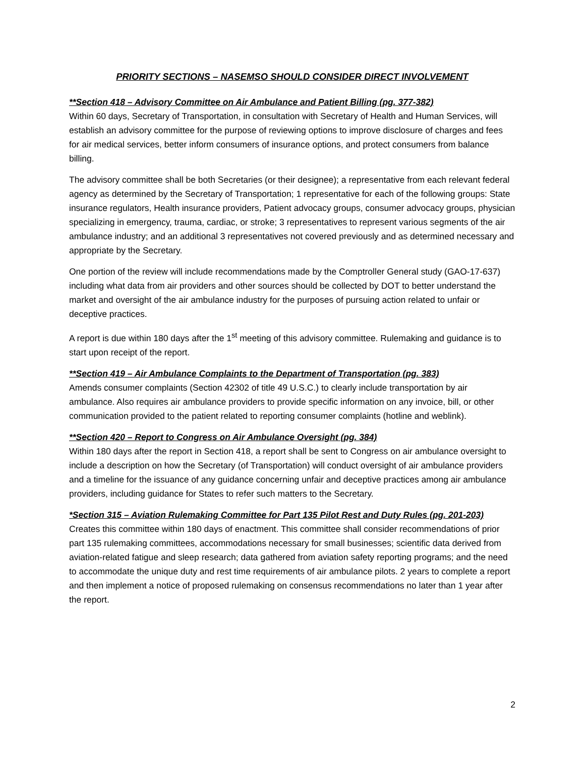PRIORITY SECTIONS – NASEMSO SHOULD CONSIDER DIRECT INVOLVEMENT
**Section 418 – Advisory Committee on Air Ambulance and Patient Billing (pg. 377-382)
Within 60 days, Secretary of Transportation, in consultation with Secretary of Health and Human Services, will establish an advisory committee for the purpose of reviewing options to improve disclosure of charges and fees for air medical services, better inform consumers of insurance options, and protect consumers from balance billing.
The advisory committee shall be both Secretaries (or their designee); a representative from each relevant federal agency as determined by the Secretary of Transportation; 1 representative for each of the following groups: State insurance regulators, Health insurance providers, Patient advocacy groups, consumer advocacy groups, physician specializing in emergency, trauma, cardiac, or stroke; 3 representatives to represent various segments of the air ambulance industry; and an additional 3 representatives not covered previously and as determined necessary and appropriate by the Secretary.
One portion of the review will include recommendations made by the Comptroller General study (GAO-17-637) including what data from air providers and other sources should be collected by DOT to better understand the market and oversight of the air ambulance industry for the purposes of pursuing action related to unfair or deceptive practices.
A report is due within 180 days after the 1<sup>st</sup> meeting of this advisory committee. Rulemaking and guidance is to start upon receipt of the report.
**Section 419 – Air Ambulance Complaints to the Department of Transportation (pg. 383)
Amends consumer complaints (Section 42302 of title 49 U.S.C.) to clearly include transportation by air ambulance. Also requires air ambulance providers to provide specific information on any invoice, bill, or other communication provided to the patient related to reporting consumer complaints (hotline and weblink).
**Section 420 – Report to Congress on Air Ambulance Oversight (pg. 384)
Within 180 days after the report in Section 418, a report shall be sent to Congress on air ambulance oversight to include a description on how the Secretary (of Transportation) will conduct oversight of air ambulance providers and a timeline for the issuance of any guidance concerning unfair and deceptive practices among air ambulance providers, including guidance for States to refer such matters to the Secretary.
*Section 315 – Aviation Rulemaking Committee for Part 135 Pilot Rest and Duty Rules (pg. 201-203)
Creates this committee within 180 days of enactment. This committee shall consider recommendations of prior part 135 rulemaking committees, accommodations necessary for small businesses; scientific data derived from aviation-related fatigue and sleep research; data gathered from aviation safety reporting programs; and the need to accommodate the unique duty and rest time requirements of air ambulance pilots. 2 years to complete a report and then implement a notice of proposed rulemaking on consensus recommendations no later than 1 year after the report.
2